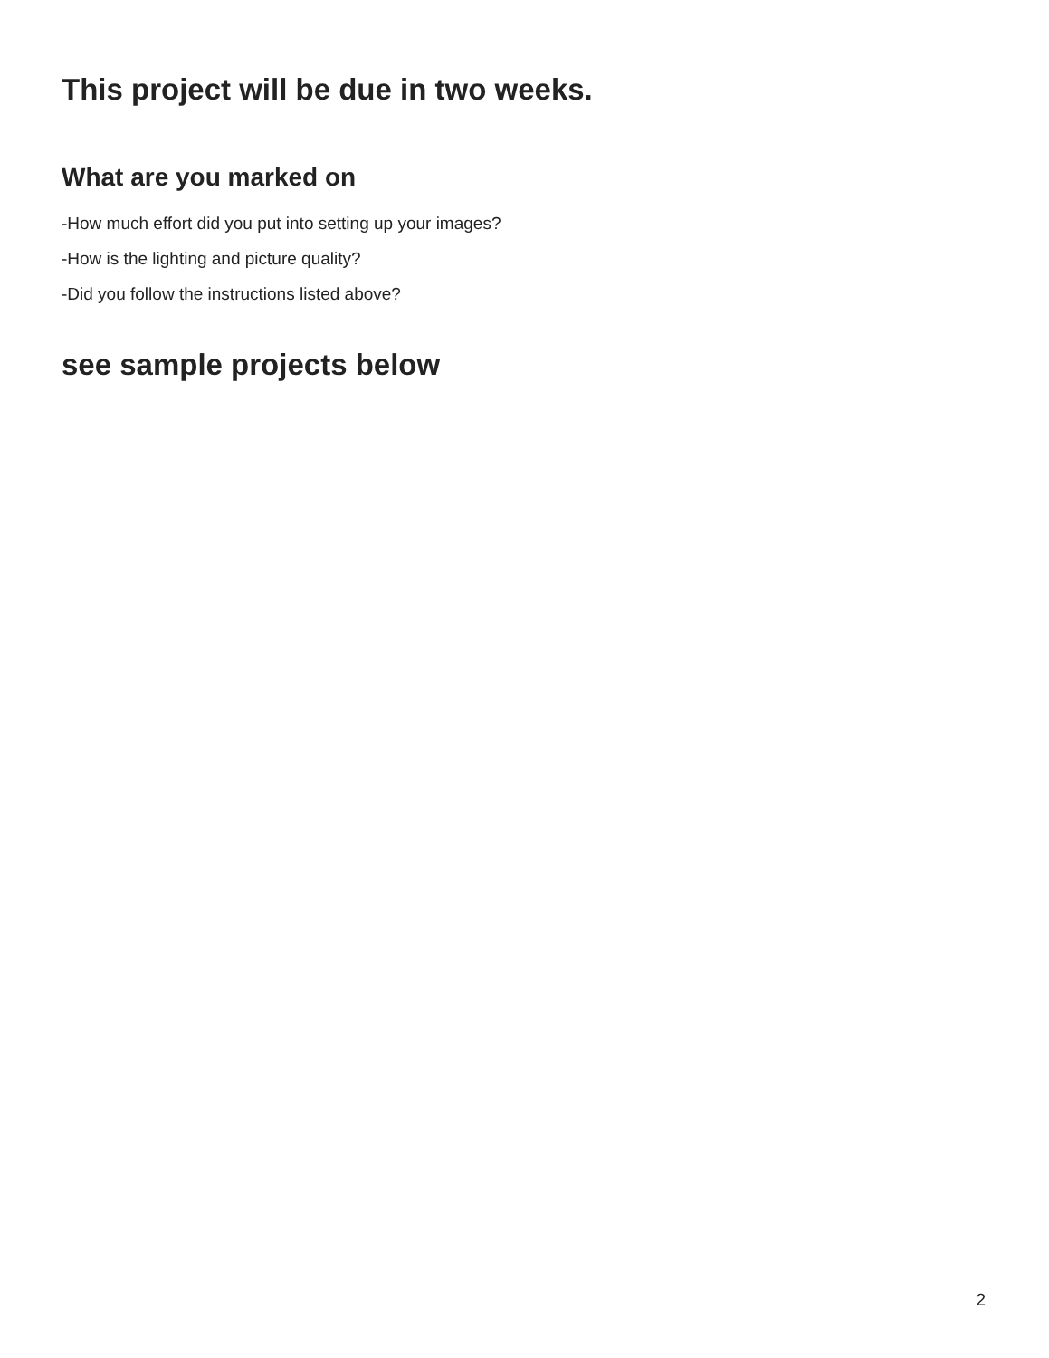This project will be due in two weeks.
What are you marked on
-How much effort did you put into setting up your images?
-How is the lighting and picture quality?
-Did you follow the instructions listed above?
see sample projects below
2